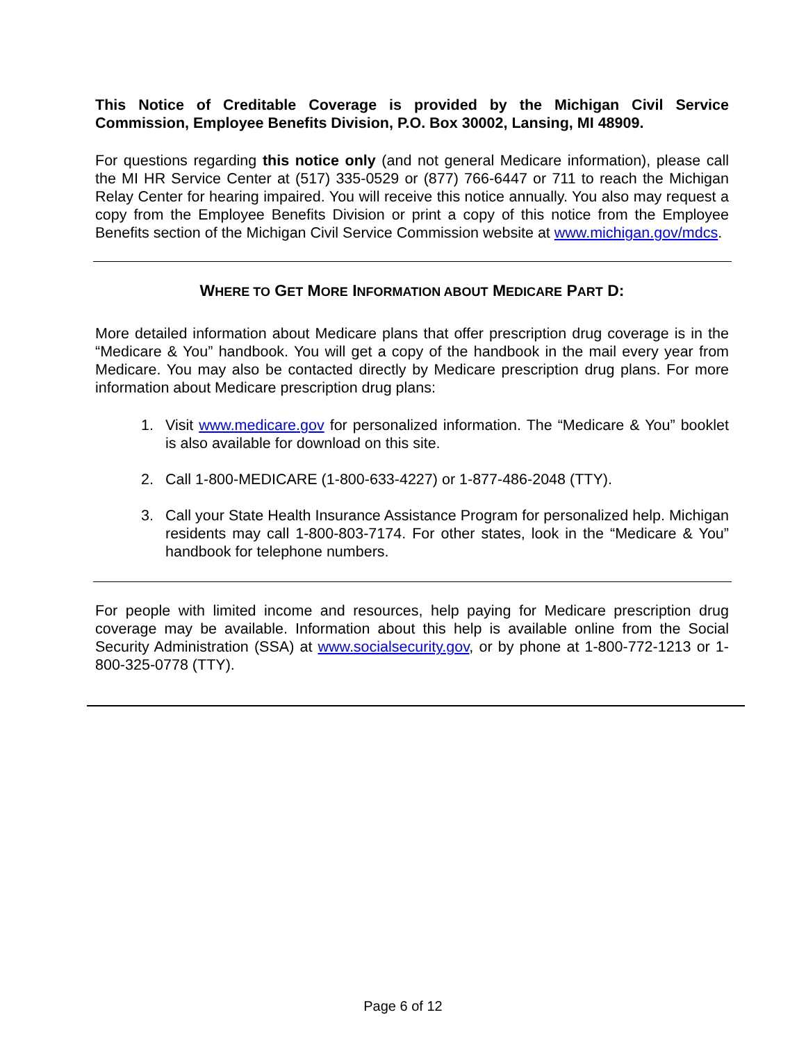This Notice of Creditable Coverage is provided by the Michigan Civil Service Commission, Employee Benefits Division, P.O. Box 30002, Lansing, MI 48909.
For questions regarding this notice only (and not general Medicare information), please call the MI HR Service Center at (517) 335-0529 or (877) 766-6447 or 711 to reach the Michigan Relay Center for hearing impaired. You will receive this notice annually. You also may request a copy from the Employee Benefits Division or print a copy of this notice from the Employee Benefits section of the Michigan Civil Service Commission website at www.michigan.gov/mdcs.
WHERE TO GET MORE INFORMATION ABOUT MEDICARE PART D:
More detailed information about Medicare plans that offer prescription drug coverage is in the “Medicare & You” handbook. You will get a copy of the handbook in the mail every year from Medicare. You may also be contacted directly by Medicare prescription drug plans. For more information about Medicare prescription drug plans:
1. Visit www.medicare.gov for personalized information. The “Medicare & You” booklet is also available for download on this site.
2. Call 1-800-MEDICARE (1-800-633-4227) or 1-877-486-2048 (TTY).
3. Call your State Health Insurance Assistance Program for personalized help. Michigan residents may call 1-800-803-7174. For other states, look in the “Medicare & You” handbook for telephone numbers.
For people with limited income and resources, help paying for Medicare prescription drug coverage may be available. Information about this help is available online from the Social Security Administration (SSA) at www.socialsecurity.gov, or by phone at 1-800-772-1213 or 1-800-325-0778 (TTY).
Page 6 of 12